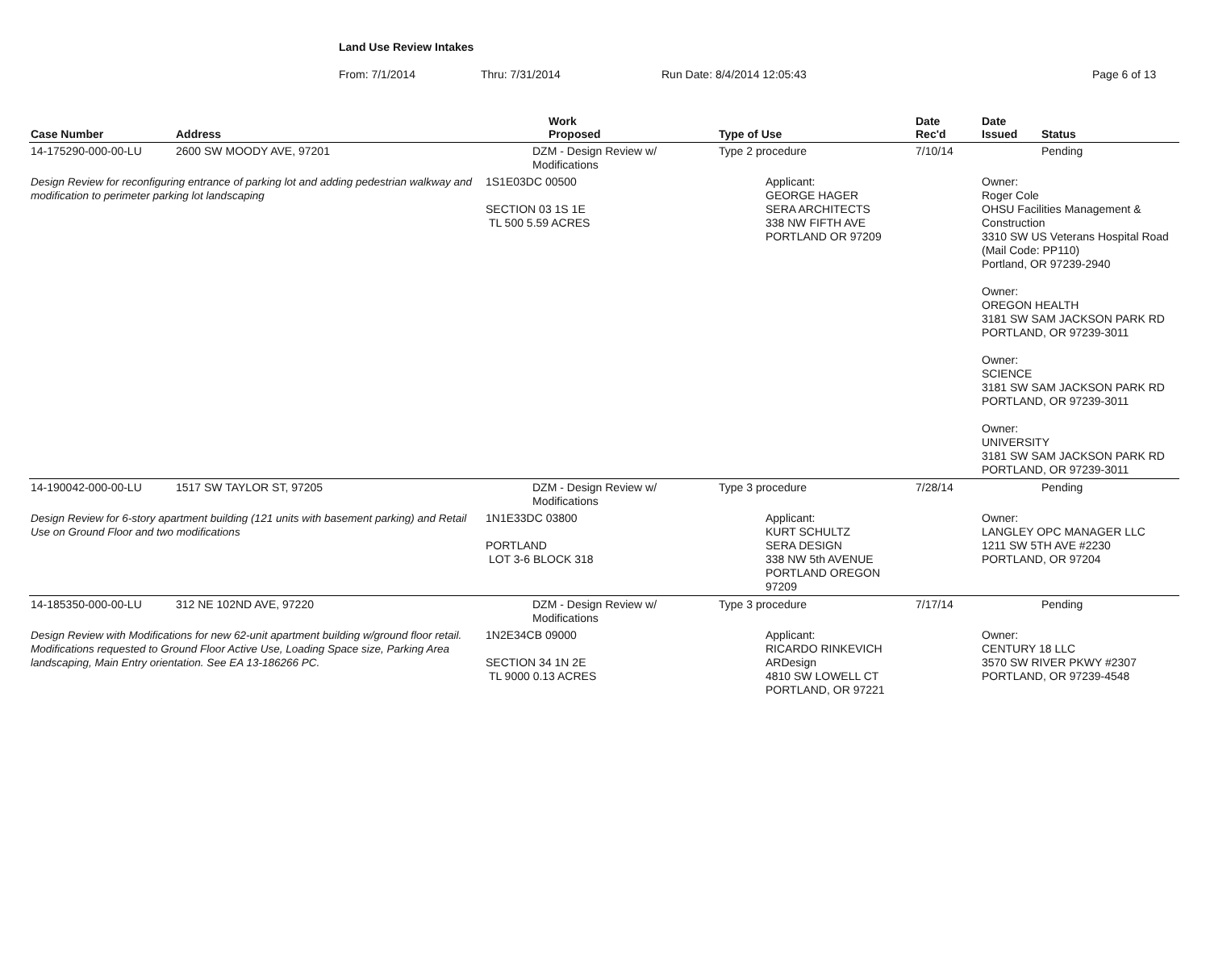Land Use Review Intakes
From: 7/1/2014 Thru: 7/31/2014 Run Date: 8/4/2014 12:05:43 Page 6 of 13
| Case Number | Address | Work Proposed | Type of Use | Date Rec'd | Date Issued | Status |
| --- | --- | --- | --- | --- | --- | --- |
| 14-175290-000-00-LU | 2600 SW MOODY AVE, 97201 | DZM - Design Review w/ Modifications | Type 2 procedure | 7/10/14 | | Pending |
| Design Review for reconfiguring entrance of parking lot and adding pedestrian walkway and modification to perimeter parking lot landscaping | | 1S1E03DC 00500 SECTION 03 1S 1E TL 500 5.59 ACRES | Applicant: GEORGE HAGER SERA ARCHITECTS 338 NW FIFTH AVE PORTLAND OR 97209 | | Owner: Roger Cole OHSU Facilities Management & Construction 3310 SW US Veterans Hospital Road (Mail Code: PP110) Portland, OR 97239-2940 Owner: OREGON HEALTH 3181 SW SAM JACKSON PARK RD PORTLAND, OR 97239-3011 Owner: SCIENCE 3181 SW SAM JACKSON PARK RD PORTLAND, OR 97239-3011 Owner: UNIVERSITY 3181 SW SAM JACKSON PARK RD PORTLAND, OR 97239-3011 | |
| 14-190042-000-00-LU | 1517 SW TAYLOR ST, 97205 | DZM - Design Review w/ Modifications | Type 3 procedure | 7/28/14 | | Pending |
| Design Review for 6-story apartment building (121 units with basement parking) and Retail Use on Ground Floor and two modifications | | 1N1E33DC 03800 PORTLAND LOT 3-6 BLOCK 318 | Applicant: KURT SCHULTZ SERA DESIGN 338 NW 5th AVENUE PORTLAND OREGON 97209 | | Owner: LANGLEY OPC MANAGER LLC 1211 SW 5TH AVE #2230 PORTLAND, OR 97204 | |
| 14-185350-000-00-LU | 312 NE 102ND AVE, 97220 | DZM - Design Review w/ Modifications | Type 3 procedure | 7/17/14 | | Pending |
| Design Review with Modifications for new 62-unit apartment building w/ground floor retail. Modifications requested to Ground Floor Active Use, Loading Space size, Parking Area landscaping, Main Entry orientation. See EA 13-186266 PC. | | 1N2E34CB 09000 SECTION 34 1N 2E TL 9000 0.13 ACRES | Applicant: RICARDO RINKEVICH ARDesign 4810 SW LOWELL CT PORTLAND, OR 97221 | | Owner: CENTURY 18 LLC 3570 SW RIVER PKWY #2307 PORTLAND, OR 97239-4548 | |